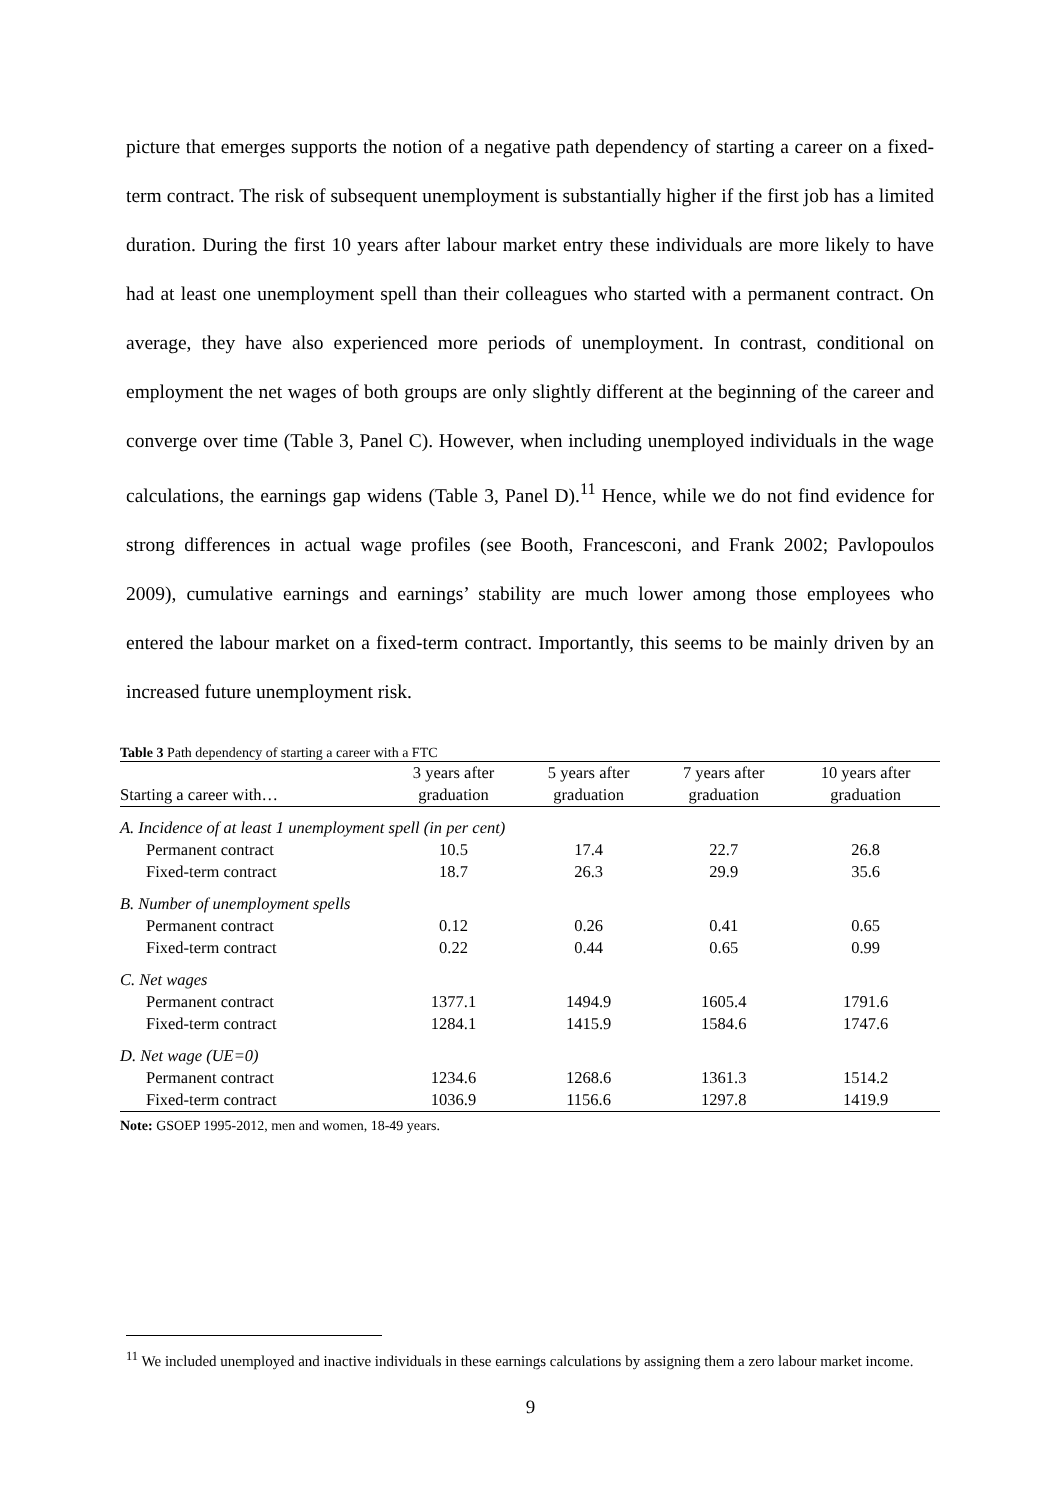picture that emerges supports the notion of a negative path dependency of starting a career on a fixed-term contract. The risk of subsequent unemployment is substantially higher if the first job has a limited duration. During the first 10 years after labour market entry these individuals are more likely to have had at least one unemployment spell than their colleagues who started with a permanent contract. On average, they have also experienced more periods of unemployment. In contrast, conditional on employment the net wages of both groups are only slightly different at the beginning of the career and converge over time (Table 3, Panel C). However, when including unemployed individuals in the wage calculations, the earnings gap widens (Table 3, Panel D).<sup>11</sup> Hence, while we do not find evidence for strong differences in actual wage profiles (see Booth, Francesconi, and Frank 2002; Pavlopoulos 2009), cumulative earnings and earnings’ stability are much lower among those employees who entered the labour market on a fixed-term contract. Importantly, this seems to be mainly driven by an increased future unemployment risk.
Table 3 Path dependency of starting a career with a FTC
| | 3 years after | 5 years after | 7 years after | 10 years after |
| --- | --- | --- | --- | --- |
| Starting a career with… | graduation | graduation | graduation | graduation |
| A. Incidence of at least 1 unemployment spell (in per cent) | | | | |
| Permanent contract | 10.5 | 17.4 | 22.7 | 26.8 |
| Fixed-term contract | 18.7 | 26.3 | 29.9 | 35.6 |
| B. Number of unemployment spells | | | | |
| Permanent contract | 0.12 | 0.26 | 0.41 | 0.65 |
| Fixed-term contract | 0.22 | 0.44 | 0.65 | 0.99 |
| C. Net wages | | | | |
| Permanent contract | 1377.1 | 1494.9 | 1605.4 | 1791.6 |
| Fixed-term contract | 1284.1 | 1415.9 | 1584.6 | 1747.6 |
| D. Net wage (UE=0) | | | | |
| Permanent contract | 1234.6 | 1268.6 | 1361.3 | 1514.2 |
| Fixed-term contract | 1036.9 | 1156.6 | 1297.8 | 1419.9 |
Note: GSOEP 1995-2012, men and women, 18-49 years.
<sup>11</sup> We included unemployed and inactive individuals in these earnings calculations by assigning them a zero labour market income.
9